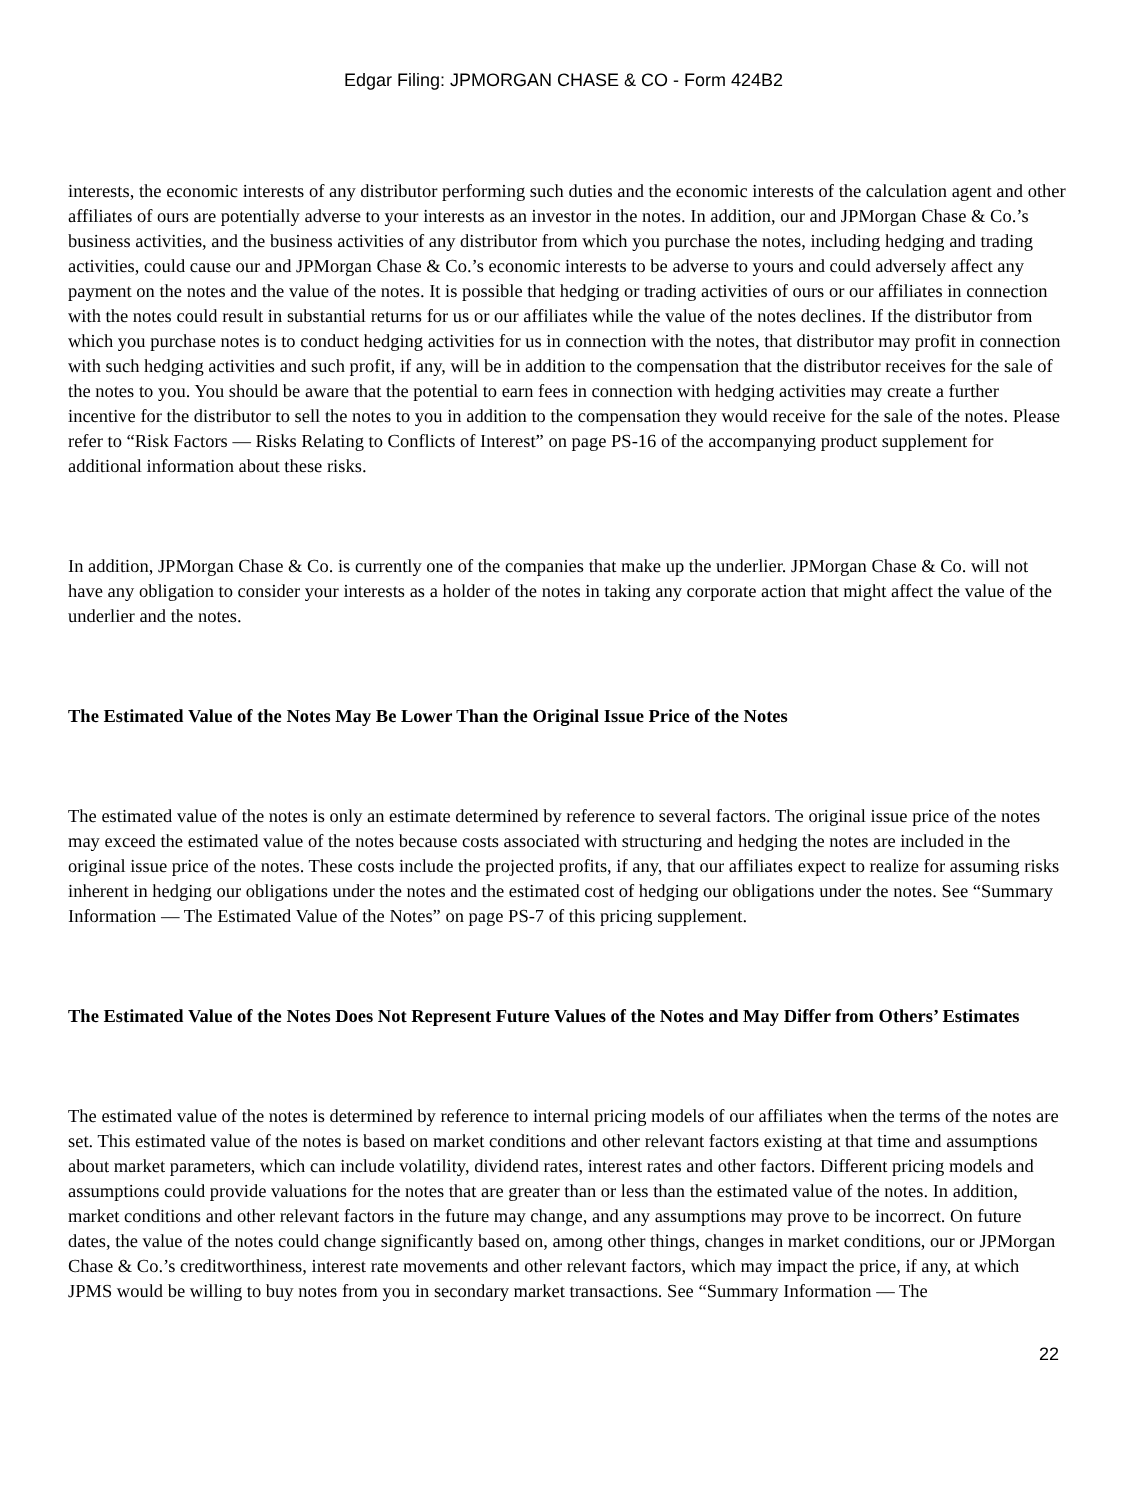Edgar Filing: JPMORGAN CHASE & CO - Form 424B2
interests, the economic interests of any distributor performing such duties and the economic interests of the calculation agent and other affiliates of ours are potentially adverse to your interests as an investor in the notes. In addition, our and JPMorgan Chase & Co.’s business activities, and the business activities of any distributor from which you purchase the notes, including hedging and trading activities, could cause our and JPMorgan Chase & Co.’s economic interests to be adverse to yours and could adversely affect any payment on the notes and the value of the notes. It is possible that hedging or trading activities of ours or our affiliates in connection with the notes could result in substantial returns for us or our affiliates while the value of the notes declines. If the distributor from which you purchase notes is to conduct hedging activities for us in connection with the notes, that distributor may profit in connection with such hedging activities and such profit, if any, will be in addition to the compensation that the distributor receives for the sale of the notes to you. You should be aware that the potential to earn fees in connection with hedging activities may create a further incentive for the distributor to sell the notes to you in addition to the compensation they would receive for the sale of the notes. Please refer to “Risk Factors — Risks Relating to Conflicts of Interest” on page PS-16 of the accompanying product supplement for additional information about these risks.
In addition, JPMorgan Chase & Co. is currently one of the companies that make up the underlier. JPMorgan Chase & Co. will not have any obligation to consider your interests as a holder of the notes in taking any corporate action that might affect the value of the underlier and the notes.
The Estimated Value of the Notes May Be Lower Than the Original Issue Price of the Notes
The estimated value of the notes is only an estimate determined by reference to several factors. The original issue price of the notes may exceed the estimated value of the notes because costs associated with structuring and hedging the notes are included in the original issue price of the notes. These costs include the projected profits, if any, that our affiliates expect to realize for assuming risks inherent in hedging our obligations under the notes and the estimated cost of hedging our obligations under the notes. See “Summary Information — The Estimated Value of the Notes” on page PS-7 of this pricing supplement.
The Estimated Value of the Notes Does Not Represent Future Values of the Notes and May Differ from Others’ Estimates
The estimated value of the notes is determined by reference to internal pricing models of our affiliates when the terms of the notes are set. This estimated value of the notes is based on market conditions and other relevant factors existing at that time and assumptions about market parameters, which can include volatility, dividend rates, interest rates and other factors. Different pricing models and assumptions could provide valuations for the notes that are greater than or less than the estimated value of the notes. In addition, market conditions and other relevant factors in the future may change, and any assumptions may prove to be incorrect. On future dates, the value of the notes could change significantly based on, among other things, changes in market conditions, our or JPMorgan Chase & Co.’s creditworthiness, interest rate movements and other relevant factors, which may impact the price, if any, at which JPMS would be willing to buy notes from you in secondary market transactions. See “Summary Information — The
22